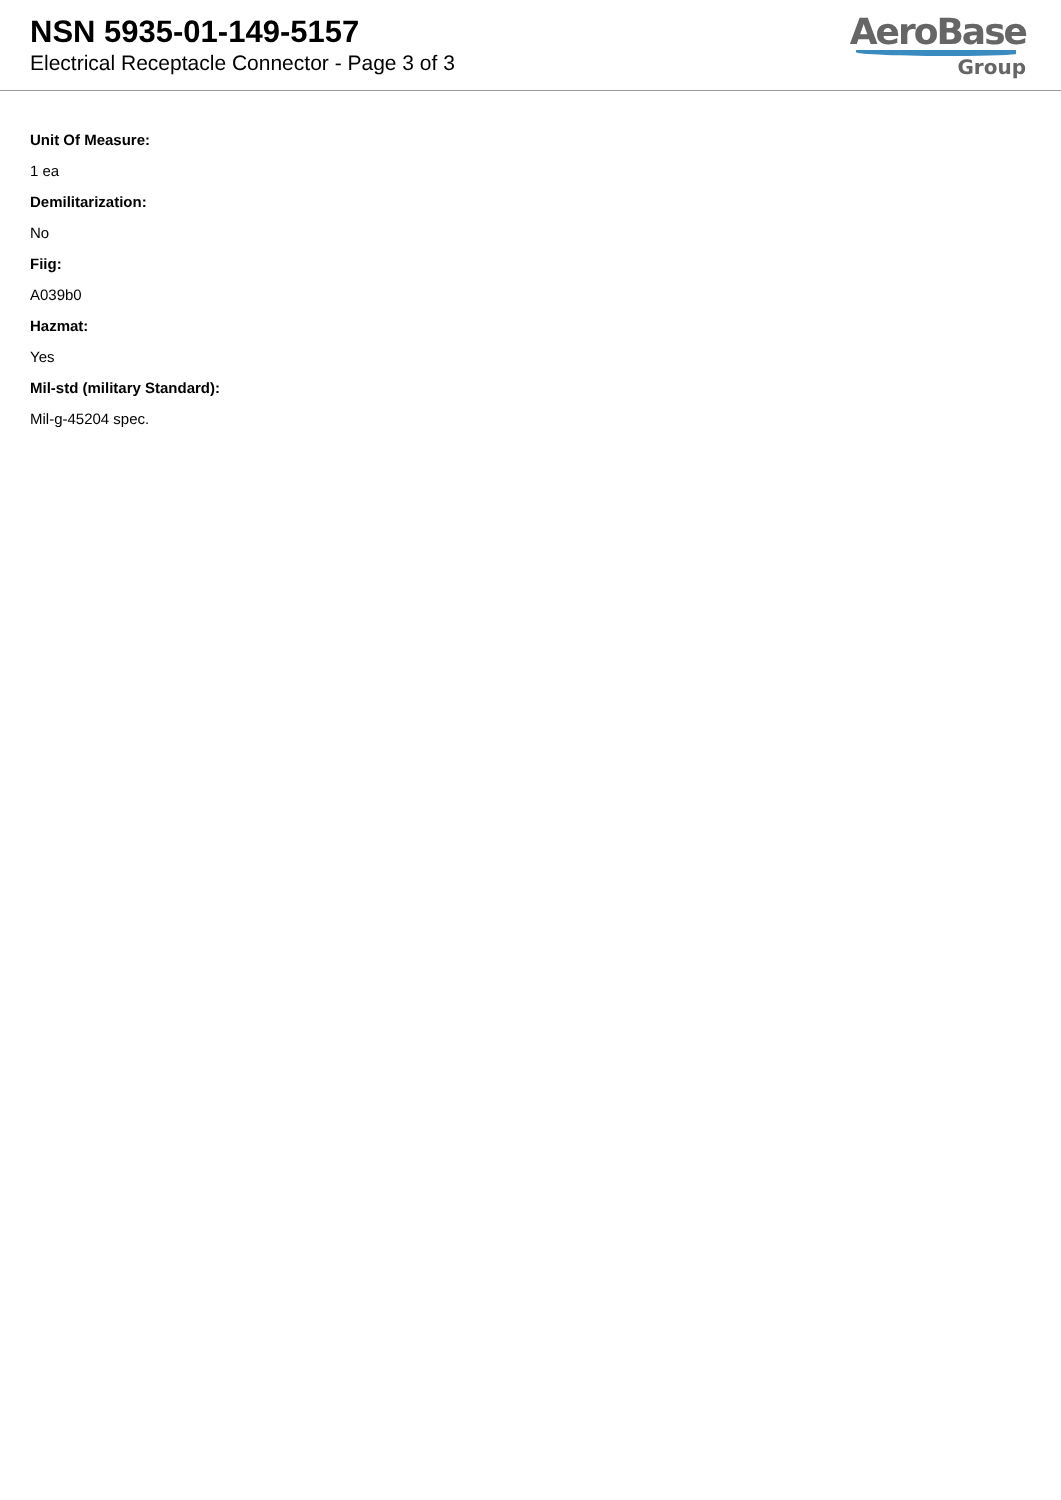NSN 5935-01-149-5157
Electrical Receptacle Connector - Page 3 of 3
AeroBase
Group
Unit Of Measure:
1 ea
Demilitarization:
No
Fiig:
A039b0
Hazmat:
Yes
Mil-std (military Standard):
Mil-g-45204 spec.